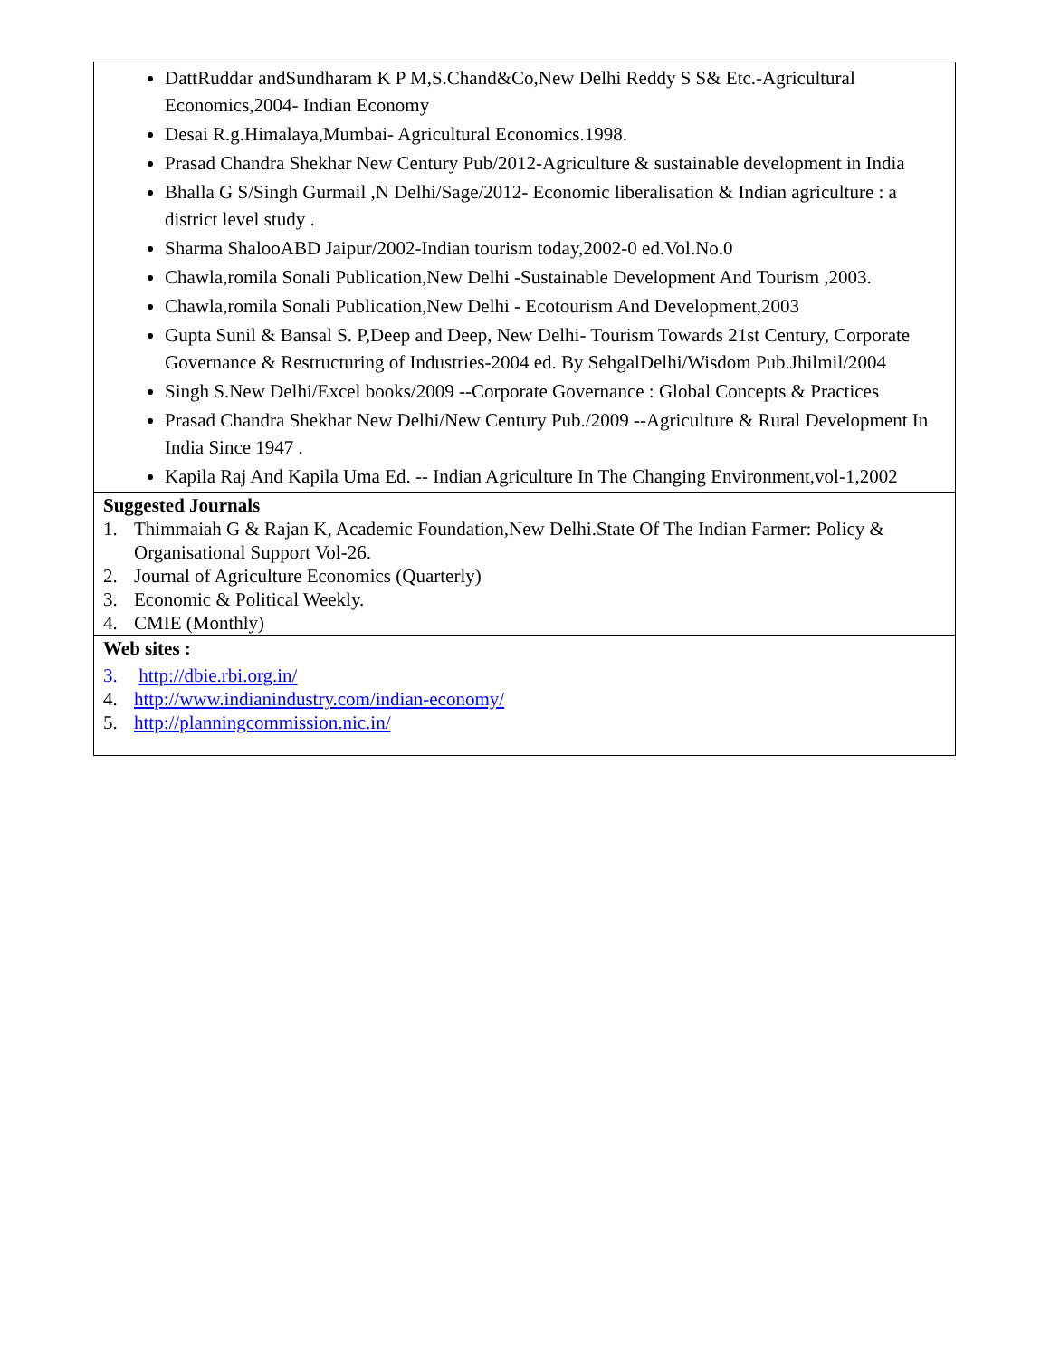| DattRuddar andSundharam K P M,S.Chand&Co,New Delhi Reddy S S& Etc.-Agricultural Economics,2004- Indian Economy Desai R.g.Himalaya,Mumbai- Agricultural Economics.1998. Prasad Chandra Shekhar New Century Pub/2012-Agriculture & sustainable development in India Bhalla G S/Singh Gurmail ,N Delhi/Sage/2012- Economic liberalisation & Indian agriculture : a district level study . Sharma ShalooABD Jaipur/2002-Indian tourism today,2002-0 ed.Vol.No.0 Chawla,romila Sonali Publication,New Delhi -Sustainable Development And Tourism ,2003. Chawla,romila Sonali Publication,New Delhi - Ecotourism And Development,2003 Gupta Sunil & Bansal S. P,Deep and Deep, New Delhi- Tourism Towards 21st Century, Corporate Governance & Restructuring of Industries-2004 ed. By SehgalDelhi/Wisdom Pub.Jhilmil/2004 Singh S.New Delhi/Excel books/2009 --Corporate Governance : Global Concepts & Practices Prasad Chandra Shekhar New Delhi/New Century Pub./2009 --Agriculture & Rural Development In India Since 1947 . Kapila Raj And Kapila Uma Ed. -- Indian Agriculture In The Changing Environment,vol-1,2002 |
| Suggested Journals 1. Thimmaiah G & Rajan K, Academic Foundation,New Delhi.State Of The Indian Farmer: Policy & Organisational Support Vol-26. 2. Journal of Agriculture Economics (Quarterly) 3. Economic & Political Weekly. 4. CMIE (Monthly) |
| Web sites : 3. http://dbie.rbi.org.in/ 4. http://www.indianindustry.com/indian-economy/ 5. http://planningcommission.nic.in/ |